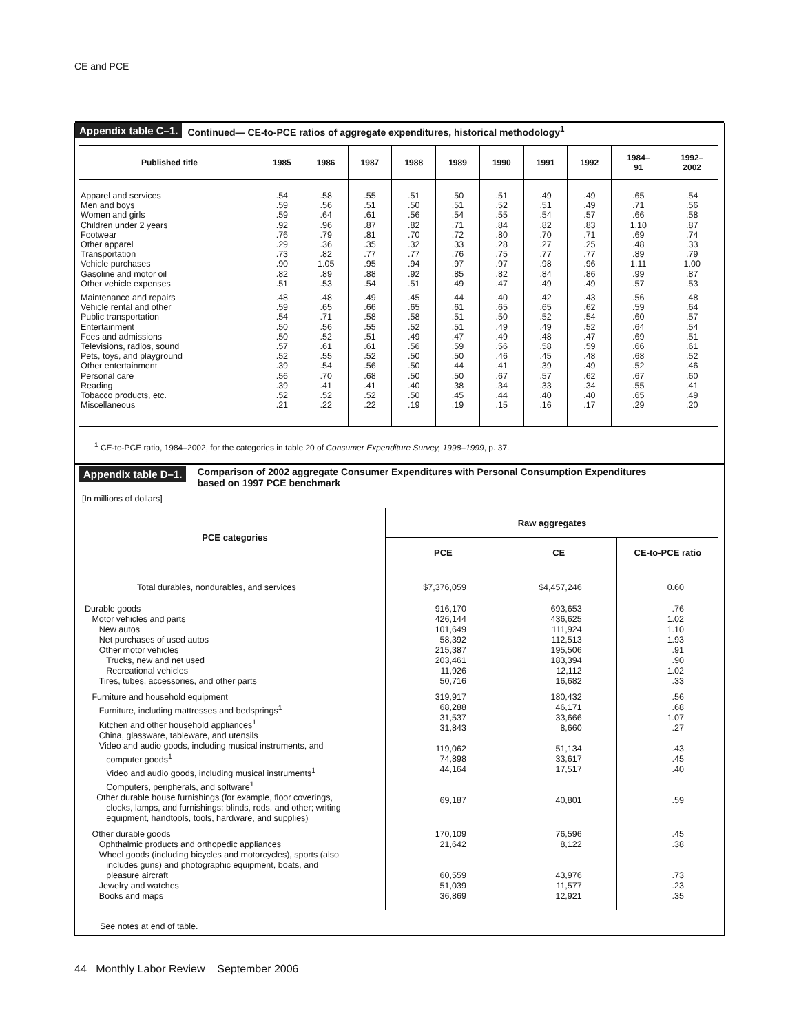CE and PCE
Appendix table C–1. Continued— CE-to-PCE ratios of aggregate expenditures, historical methodology<sup>1</sup>
| Published title | 1985 | 1986 | 1987 | 1988 | 1989 | 1990 | 1991 | 1992 | 1984– 91 | 1992– 2002 |
| --- | --- | --- | --- | --- | --- | --- | --- | --- | --- | --- |
| Apparel and services Men and boys Women and girls Children under 2 years Footwear Other apparel Transportation Vehicle purchases Gasoline and motor oil Other vehicle expenses | .54 .59 .59 .92 .76 .29 .73 .90 .82 .51 | .58 .56 .64 .96 .79 .36 .82 1.05 .89 .53 | .55 .51 .61 .87 .81 .35 .77 .95 .88 .54 | .51 .50 .56 .82 .70 .32 .77 .94 .92 .51 | .50 .51 .54 .71 .72 .33 .76 .97 .85 .49 | .51 .52 .55 .84 .80 .28 .75 .97 .82 .47 | .49 .51 .54 .82 .70 .27 .77 .98 .84 .49 | .49 .49 .57 .83 .71 .25 .77 .96 .86 .49 | .65 .71 .66 1.10 .69 .48 .89 1.11 .99 .57 | .54 .56 .58 .87 .74 .33 .79 1.00 .87 .53 |
| Maintenance and repairs Vehicle rental and other Public transportation Entertainment Fees and admissions Televisions, radios, sound Pets, toys, and playground Other entertainment Personal care Reading Tobacco products, etc. Miscellaneous | .48 .59 .54 .50 .50 .57 .52 .39 .56 .39 .52 .21 | .48 .65 .71 .56 .52 .61 .55 .54 .70 .41 .52 .22 | .49 .66 .58 .55 .51 .61 .52 .56 .68 .41 .52 .22 | .45 .65 .58 .52 .49 .56 .50 .50 .50 .40 .50 .19 | .44 .61 .51 .51 .47 .59 .50 .44 .50 .38 .45 .19 | .40 .65 .50 .49 .49 .56 .46 .41 .67 .34 .44 .15 | .42 .65 .52 .49 .48 .58 .45 .39 .57 .33 .40 .16 | .43 .62 .54 .52 .47 .59 .48 .49 .62 .34 .40 .17 | .56 .59 .60 .64 .69 .66 .68 .52 .67 .55 .65 .29 | .48 .64 .57 .54 .51 .61 .52 .46 .60 .41 .49 .20 |
<sup>1</sup> CE-to-PCE ratio, 1984–2002, for the categories in table 20 of Consumer Expenditure Survey, 1998–1999, p. 37.
Appendix table D–1. Comparison of 2002 aggregate Consumer Expenditures with Personal Consumption Expenditures
based on 1997 PCE benchmark
[In millions of dollars]
| PCE categories | Raw aggregates | | |
| --- | --- | --- | --- |
| | PCE | CE | CE-to-PCE ratio |
| Total durables, nondurables, and services | $7,376,059 | $4,457,246 | 0.60 |
| Durable goods Motor vehicles and parts New autos Net purchases of used autos Other motor vehicles Trucks, new and net used Recreational vehicles Tires, tubes, accessories, and other parts | 916,170 426,144 101,649 58,392 215,387 203,461 11,926 50,716 | 693,653 436,625 111,924 112,513 195,506 183,394 12,112 16,682 | .76 1.02 1.10 1.93 .91 .90 1.02 .33 |
| Furniture and household equipment Furniture, including mattresses and bedsprings<sup>1</sup> Kitchen and other household appliances<sup>1</sup> China, glassware, tableware, and utensils Video and audio goods, including musical instruments, and computer goods<sup>1</sup> Video and audio goods, including musical instruments<sup>1</sup> Computers, peripherals, and software<sup>1</sup> Other durable house furnishings (for example, floor coverings, clocks, lamps, and furnishings; blinds, rods, and other; writing equipment, handtools, tools, hardware, and supplies) | 319,917 68,288 31,537 31,843 119,062 74,898 44,164 69,187 | 180,432 46,171 33,666 8,660 51,134 33,617 17,517 40,801 | .56 .68 1.07 .27 .43 .45 .40 .59 |
| Other durable goods Ophthalmic products and orthopedic appliances Wheel goods (including bicycles and motorcycles), sports (also includes guns) and photographic equipment, boats, and pleasure aircraft Jewelry and watches Books and maps | 170,109 21,642 60,559 51,039 36,869 | 76,596 8,122 43,976 11,577 12,921 | .45 .38 .73 .23 .35 |
| See notes at end of table. | | | |
44 Monthly Labor Review September 2006